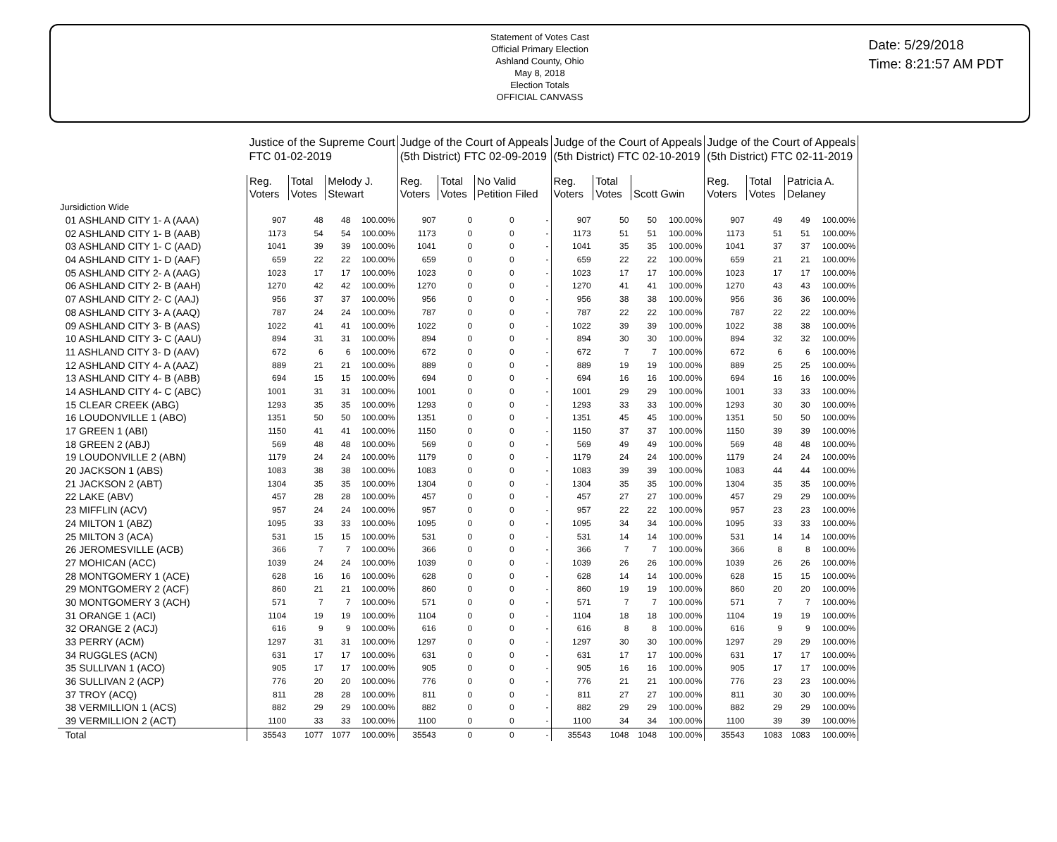Statement of Votes Cast
Official Primary Election
Ashland County, Ohio
May 8, 2018
Election Totals
OFFICIAL CANVASS
Date: 5/29/2018
Time: 8:21:57 AM PDT
| | Justice of the Supreme Court FTC 01-02-2019 | | | | Judge of the Court of Appeals (5th District) FTC 02-09-2019 | | | | Judge of the Court of Appeals (5th District) FTC 02-10-2019 | | | | Judge of the Court of Appeals (5th District) FTC 02-11-2019 | | | |
| --- | --- | --- | --- | --- | --- | --- | --- | --- | --- | --- | --- | --- | --- | --- | --- | --- |
| | Reg. Voters | Total Votes | Melody J. Stewart | | Reg. Voters | Total Votes | No Valid Petition Filed | | Reg. Voters | Total Votes | Scott Gwin | | Reg. Voters | Total Votes | Patricia A. Delaney | |
| Jursidiction Wide | | | | | | | | | | | | | | | | |
| 01 ASHLAND CITY 1- A (AAA) | 907 | 48 | 48 | 100.00% | 907 | 0 | 0 | - | 907 | 50 | 50 | 100.00% | 907 | 49 | 49 | 100.00% |
| 02 ASHLAND CITY 1- B (AAB) | 1173 | 54 | 54 | 100.00% | 1173 | 0 | 0 | - | 1173 | 51 | 51 | 100.00% | 1173 | 51 | 51 | 100.00% |
| 03 ASHLAND CITY 1- C (AAD) | 1041 | 39 | 39 | 100.00% | 1041 | 0 | 0 | - | 1041 | 35 | 35 | 100.00% | 1041 | 37 | 37 | 100.00% |
| 04 ASHLAND CITY 1- D (AAF) | 659 | 22 | 22 | 100.00% | 659 | 0 | 0 | - | 659 | 22 | 22 | 100.00% | 659 | 21 | 21 | 100.00% |
| 05 ASHLAND CITY 2- A (AAG) | 1023 | 17 | 17 | 100.00% | 1023 | 0 | 0 | - | 1023 | 17 | 17 | 100.00% | 1023 | 17 | 17 | 100.00% |
| 06 ASHLAND CITY 2- B (AAH) | 1270 | 42 | 42 | 100.00% | 1270 | 0 | 0 | - | 1270 | 41 | 41 | 100.00% | 1270 | 43 | 43 | 100.00% |
| 07 ASHLAND CITY 2- C (AAJ) | 956 | 37 | 37 | 100.00% | 956 | 0 | 0 | - | 956 | 38 | 38 | 100.00% | 956 | 36 | 36 | 100.00% |
| 08 ASHLAND CITY 3- A (AAQ) | 787 | 24 | 24 | 100.00% | 787 | 0 | 0 | - | 787 | 22 | 22 | 100.00% | 787 | 22 | 22 | 100.00% |
| 09 ASHLAND CITY 3- B (AAS) | 1022 | 41 | 41 | 100.00% | 1022 | 0 | 0 | - | 1022 | 39 | 39 | 100.00% | 1022 | 38 | 38 | 100.00% |
| 10 ASHLAND CITY 3- C (AAU) | 894 | 31 | 31 | 100.00% | 894 | 0 | 0 | - | 894 | 30 | 30 | 100.00% | 894 | 32 | 32 | 100.00% |
| 11 ASHLAND CITY 3- D (AAV) | 672 | 6 | 6 | 100.00% | 672 | 0 | 0 | - | 672 | 7 | 7 | 100.00% | 672 | 6 | 6 | 100.00% |
| 12 ASHLAND CITY 4- A (AAZ) | 889 | 21 | 21 | 100.00% | 889 | 0 | 0 | - | 889 | 19 | 19 | 100.00% | 889 | 25 | 25 | 100.00% |
| 13 ASHLAND CITY 4- B (ABB) | 694 | 15 | 15 | 100.00% | 694 | 0 | 0 | - | 694 | 16 | 16 | 100.00% | 694 | 16 | 16 | 100.00% |
| 14 ASHLAND CITY 4- C (ABC) | 1001 | 31 | 31 | 100.00% | 1001 | 0 | 0 | - | 1001 | 29 | 29 | 100.00% | 1001 | 33 | 33 | 100.00% |
| 15 CLEAR CREEK (ABG) | 1293 | 35 | 35 | 100.00% | 1293 | 0 | 0 | - | 1293 | 33 | 33 | 100.00% | 1293 | 30 | 30 | 100.00% |
| 16 LOUDONVILLE 1 (ABO) | 1351 | 50 | 50 | 100.00% | 1351 | 0 | 0 | - | 1351 | 45 | 45 | 100.00% | 1351 | 50 | 50 | 100.00% |
| 17 GREEN 1 (ABI) | 1150 | 41 | 41 | 100.00% | 1150 | 0 | 0 | - | 1150 | 37 | 37 | 100.00% | 1150 | 39 | 39 | 100.00% |
| 18 GREEN 2 (ABJ) | 569 | 48 | 48 | 100.00% | 569 | 0 | 0 | - | 569 | 49 | 49 | 100.00% | 569 | 48 | 48 | 100.00% |
| 19 LOUDONVILLE 2 (ABN) | 1179 | 24 | 24 | 100.00% | 1179 | 0 | 0 | - | 1179 | 24 | 24 | 100.00% | 1179 | 24 | 24 | 100.00% |
| 20 JACKSON 1 (ABS) | 1083 | 38 | 38 | 100.00% | 1083 | 0 | 0 | - | 1083 | 39 | 39 | 100.00% | 1083 | 44 | 44 | 100.00% |
| 21 JACKSON 2 (ABT) | 1304 | 35 | 35 | 100.00% | 1304 | 0 | 0 | - | 1304 | 35 | 35 | 100.00% | 1304 | 35 | 35 | 100.00% |
| 22 LAKE (ABV) | 457 | 28 | 28 | 100.00% | 457 | 0 | 0 | - | 457 | 27 | 27 | 100.00% | 457 | 29 | 29 | 100.00% |
| 23 MIFFLIN (ACV) | 957 | 24 | 24 | 100.00% | 957 | 0 | 0 | - | 957 | 22 | 22 | 100.00% | 957 | 23 | 23 | 100.00% |
| 24 MILTON 1 (ABZ) | 1095 | 33 | 33 | 100.00% | 1095 | 0 | 0 | - | 1095 | 34 | 34 | 100.00% | 1095 | 33 | 33 | 100.00% |
| 25 MILTON 3 (ACA) | 531 | 15 | 15 | 100.00% | 531 | 0 | 0 | - | 531 | 14 | 14 | 100.00% | 531 | 14 | 14 | 100.00% |
| 26 JEROMESVILLE (ACB) | 366 | 7 | 7 | 100.00% | 366 | 0 | 0 | - | 366 | 7 | 7 | 100.00% | 366 | 8 | 8 | 100.00% |
| 27 MOHICAN (ACC) | 1039 | 24 | 24 | 100.00% | 1039 | 0 | 0 | - | 1039 | 26 | 26 | 100.00% | 1039 | 26 | 26 | 100.00% |
| 28 MONTGOMERY 1 (ACE) | 628 | 16 | 16 | 100.00% | 628 | 0 | 0 | - | 628 | 14 | 14 | 100.00% | 628 | 15 | 15 | 100.00% |
| 29 MONTGOMERY 2 (ACF) | 860 | 21 | 21 | 100.00% | 860 | 0 | 0 | - | 860 | 19 | 19 | 100.00% | 860 | 20 | 20 | 100.00% |
| 30 MONTGOMERY 3 (ACH) | 571 | 7 | 7 | 100.00% | 571 | 0 | 0 | - | 571 | 7 | 7 | 100.00% | 571 | 7 | 7 | 100.00% |
| 31 ORANGE 1 (ACI) | 1104 | 19 | 19 | 100.00% | 1104 | 0 | 0 | - | 1104 | 18 | 18 | 100.00% | 1104 | 19 | 19 | 100.00% |
| 32 ORANGE 2 (ACJ) | 616 | 9 | 9 | 100.00% | 616 | 0 | 0 | - | 616 | 8 | 8 | 100.00% | 616 | 9 | 9 | 100.00% |
| 33 PERRY (ACM) | 1297 | 31 | 31 | 100.00% | 1297 | 0 | 0 | - | 1297 | 30 | 30 | 100.00% | 1297 | 29 | 29 | 100.00% |
| 34 RUGGLES (ACN) | 631 | 17 | 17 | 100.00% | 631 | 0 | 0 | - | 631 | 17 | 17 | 100.00% | 631 | 17 | 17 | 100.00% |
| 35 SULLIVAN 1 (ACO) | 905 | 17 | 17 | 100.00% | 905 | 0 | 0 | - | 905 | 16 | 16 | 100.00% | 905 | 17 | 17 | 100.00% |
| 36 SULLIVAN 2 (ACP) | 776 | 20 | 20 | 100.00% | 776 | 0 | 0 | - | 776 | 21 | 21 | 100.00% | 776 | 23 | 23 | 100.00% |
| 37 TROY (ACQ) | 811 | 28 | 28 | 100.00% | 811 | 0 | 0 | - | 811 | 27 | 27 | 100.00% | 811 | 30 | 30 | 100.00% |
| 38 VERMILLION 1 (ACS) | 882 | 29 | 29 | 100.00% | 882 | 0 | 0 | - | 882 | 29 | 29 | 100.00% | 882 | 29 | 29 | 100.00% |
| 39 VERMILLION 2 (ACT) | 1100 | 33 | 33 | 100.00% | 1100 | 0 | 0 | - | 1100 | 34 | 34 | 100.00% | 1100 | 39 | 39 | 100.00% |
| Total | 35543 | 1077 | 1077 | 100.00% | 35543 | 0 | 0 | - | 35543 | 1048 | 1048 | 100.00% | 35543 | 1083 | 1083 | 100.00% |